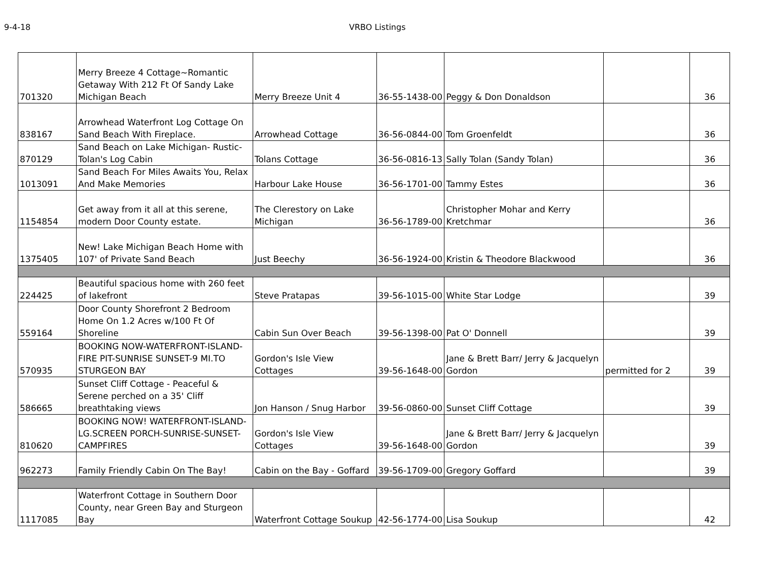9-4-18 VRBO Listings
| 701320 | Merry Breeze 4 Cottage~Romantic Getaway With 212 Ft Of Sandy Lake Michigan Beach | Merry Breeze Unit 4 | 36-55-1438-00 | Peggy & Don Donaldson | | 36 |
| 838167 | Arrowhead Waterfront Log Cottage On Sand Beach With Fireplace. | Arrowhead Cottage | 36-56-0844-00 | Tom Groenfeldt | | 36 |
| 870129 | Sand Beach on Lake Michigan- Rustic- Tolan's Log Cabin | Tolans Cottage | 36-56-0816-13 | Sally Tolan (Sandy Tolan) | | 36 |
| 1013091 | Sand Beach For Miles Awaits You, Relax And Make Memories | Harbour Lake House | 36-56-1701-00 | Tammy Estes | | 36 |
| 1154854 | Get away from it all at this serene, modern Door County estate. | The Clerestory on Lake Michigan | 36-56-1789-00 | Christopher Mohar and Kerry Kretchmar | | 36 |
| 1375405 | New! Lake Michigan Beach Home with 107' of Private Sand Beach | Just Beechy | 36-56-1924-00 | Kristin & Theodore Blackwood | | 36 |
| 224425 | Beautiful spacious home with 260 feet of lakefront | Steve Pratapas | 39-56-1015-00 | White Star Lodge | | 39 |
| 559164 | Door County Shorefront 2 Bedroom Home On 1.2 Acres w/100 Ft Of Shoreline | Cabin Sun Over Beach | 39-56-1398-00 | Pat O' Donnell | | 39 |
| 570935 | BOOKING NOW-WATERFRONT-ISLAND- FIRE PIT-SUNRISE SUNSET-9 MI.TO STURGEON BAY | Gordon's Isle View Cottages | 39-56-1648-00 | Jane & Brett Barr/ Jerry & Jacquelyn Gordon | permitted for 2 | 39 |
| 586665 | Sunset Cliff Cottage - Peaceful & Serene perched on a 35' Cliff breathtaking views | Jon Hanson / Snug Harbor | 39-56-0860-00 | Sunset Cliff Cottage | | 39 |
| 810620 | BOOKING NOW! WATERFRONT-ISLAND-LG.SCREEN PORCH-SUNRISE-SUNSET-CAMPFIRES | Gordon's Isle View Cottages | 39-56-1648-00 | Jane & Brett Barr/ Jerry & Jacquelyn Gordon | | 39 |
| 962273 | Family Friendly Cabin On The Bay! | Cabin on the Bay - Goffard | 39-56-1709-00 | Gregory Goffard | | 39 |
| 1117085 | Waterfront Cottage in Southern Door County, near Green Bay and Sturgeon Bay | Waterfront Cottage Soukup | 42-56-1774-00 | Lisa Soukup | | 42 |